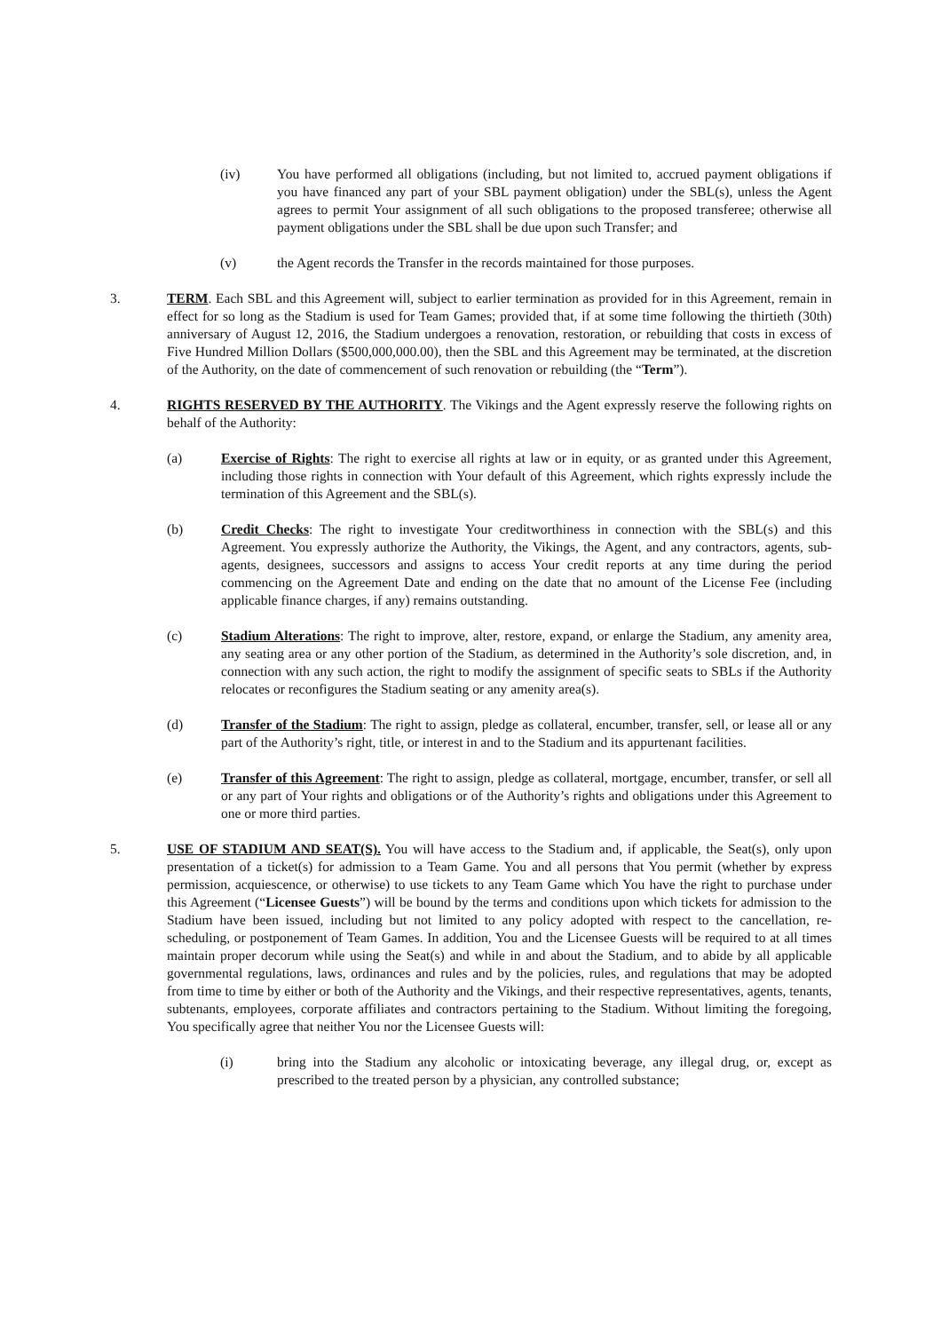(iv) You have performed all obligations (including, but not limited to, accrued payment obligations if you have financed any part of your SBL payment obligation) under the SBL(s), unless the Agent agrees to permit Your assignment of all such obligations to the proposed transferee; otherwise all payment obligations under the SBL shall be due upon such Transfer; and
(v) the Agent records the Transfer in the records maintained for those purposes.
3. TERM. Each SBL and this Agreement will, subject to earlier termination as provided for in this Agreement, remain in effect for so long as the Stadium is used for Team Games; provided that, if at some time following the thirtieth (30th) anniversary of August 12, 2016, the Stadium undergoes a renovation, restoration, or rebuilding that costs in excess of Five Hundred Million Dollars ($500,000,000.00), then the SBL and this Agreement may be terminated, at the discretion of the Authority, on the date of commencement of such renovation or rebuilding (the “Term”).
4. RIGHTS RESERVED BY THE AUTHORITY. The Vikings and the Agent expressly reserve the following rights on behalf of the Authority:
(a) Exercise of Rights: The right to exercise all rights at law or in equity, or as granted under this Agreement, including those rights in connection with Your default of this Agreement, which rights expressly include the termination of this Agreement and the SBL(s).
(b) Credit Checks: The right to investigate Your creditworthiness in connection with the SBL(s) and this Agreement. You expressly authorize the Authority, the Vikings, the Agent, and any contractors, agents, sub-agents, designees, successors and assigns to access Your credit reports at any time during the period commencing on the Agreement Date and ending on the date that no amount of the License Fee (including applicable finance charges, if any) remains outstanding.
(c) Stadium Alterations: The right to improve, alter, restore, expand, or enlarge the Stadium, any amenity area, any seating area or any other portion of the Stadium, as determined in the Authority’s sole discretion, and, in connection with any such action, the right to modify the assignment of specific seats to SBLs if the Authority relocates or reconfigures the Stadium seating or any amenity area(s).
(d) Transfer of the Stadium: The right to assign, pledge as collateral, encumber, transfer, sell, or lease all or any part of the Authority’s right, title, or interest in and to the Stadium and its appurtenant facilities.
(e) Transfer of this Agreement: The right to assign, pledge as collateral, mortgage, encumber, transfer, or sell all or any part of Your rights and obligations or of the Authority’s rights and obligations under this Agreement to one or more third parties.
5. USE OF STADIUM AND SEAT(S). You will have access to the Stadium and, if applicable, the Seat(s), only upon presentation of a ticket(s) for admission to a Team Game. You and all persons that You permit (whether by express permission, acquiescence, or otherwise) to use tickets to any Team Game which You have the right to purchase under this Agreement (“Licensee Guests”) will be bound by the terms and conditions upon which tickets for admission to the Stadium have been issued, including but not limited to any policy adopted with respect to the cancellation, re-scheduling, or postponement of Team Games. In addition, You and the Licensee Guests will be required to at all times maintain proper decorum while using the Seat(s) and while in and about the Stadium, and to abide by all applicable governmental regulations, laws, ordinances and rules and by the policies, rules, and regulations that may be adopted from time to time by either or both of the Authority and the Vikings, and their respective representatives, agents, tenants, subtenants, employees, corporate affiliates and contractors pertaining to the Stadium. Without limiting the foregoing, You specifically agree that neither You nor the Licensee Guests will:
(i) bring into the Stadium any alcoholic or intoxicating beverage, any illegal drug, or, except as prescribed to the treated person by a physician, any controlled substance;